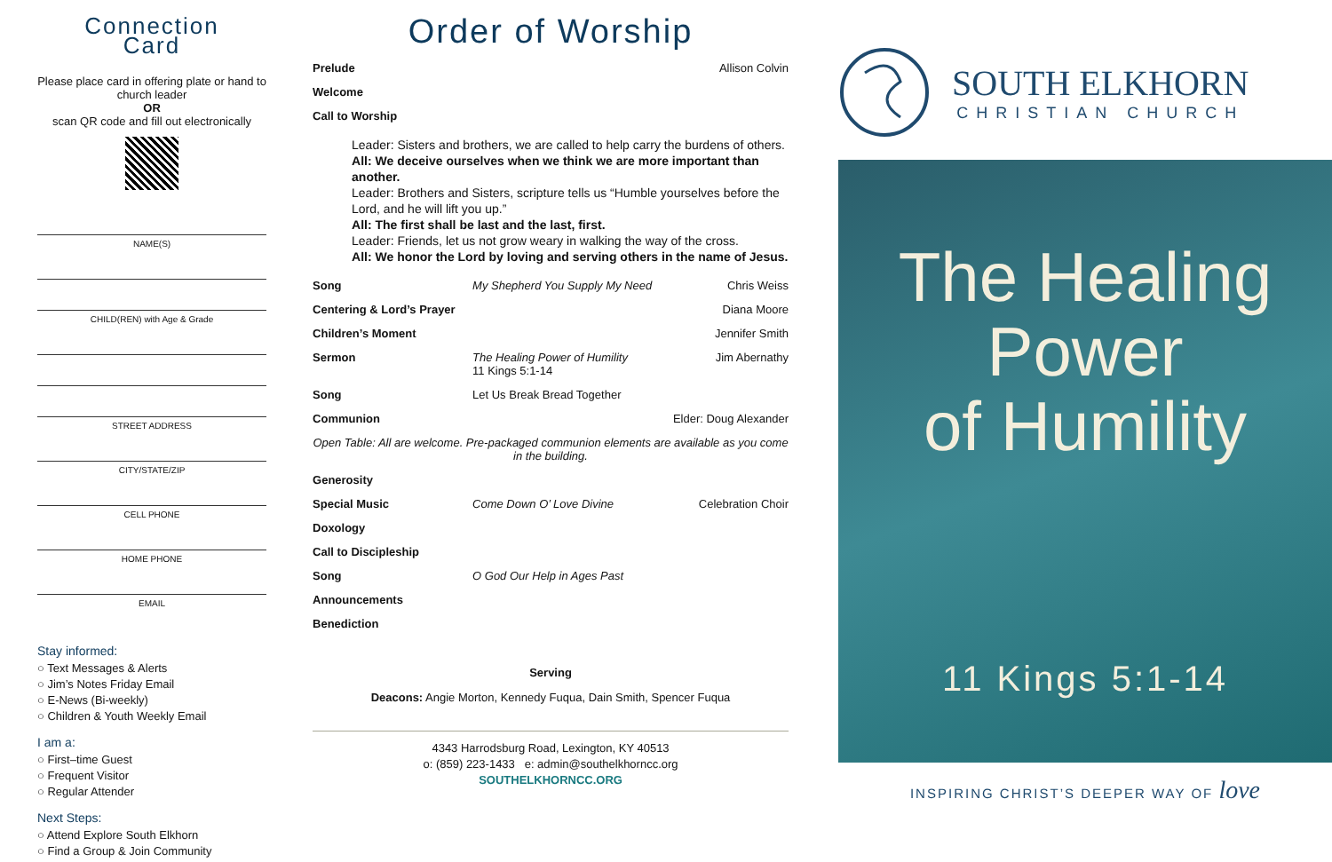Connection
Card
Please place card in offering plate or hand to church leader
OR
scan QR code and fill out electronically
NAME(S)
CHILD(REN) with Age & Grade
STREET ADDRESS
CITY/STATE/ZIP
CELL PHONE
HOME PHONE
EMAIL
Stay informed:
○ Text Messages & Alerts
○ Jim’s Notes Friday Email
○ E-News (Bi-weekly)
○ Children & Youth Weekly Email
I am a:
○ First–time Guest
○ Frequent Visitor
○ Regular Attender
Next Steps:
○ Attend Explore South Elkhorn
○ Find a Group & Join Community
Order of Worship
Prelude Allison Colvin
Welcome
Call to Worship
Leader: Sisters and brothers, we are called to help carry the burdens of others.
All: We deceive ourselves when we think we are more important than another.
Leader: Brothers and Sisters, scripture tells us “Humble yourselves before the Lord, and he will lift you up.”
All: The first shall be last and the last, first.
Leader: Friends, let us not grow weary in walking the way of the cross.
All: We honor the Lord by loving and serving others in the name of Jesus.
Song My Shepherd You Supply My Need Chris Weiss
Centering & Lord’s Prayer Diana Moore
Children’s Moment Jennifer Smith
Sermon The Healing Power of Humility
11 Kings 5:1-14 Jim Abernathy
Song Let Us Break Bread Together
Communion Elder: Doug Alexander
Open Table: All are welcome. Pre-packaged communion elements are available as you come in the building.
Generosity
Special Music Come Down O’ Love Divine Celebration Choir
Doxology
Call to Discipleship
Song O God Our Help in Ages Past
Announcements
Benediction
Serving
Deacons: Angie Morton, Kennedy Fuqua, Dain Smith, Spencer Fuqua
4343 Harrodsburg Road, Lexington, KY 40513
o: (859) 223-1433 e: admin@southelkhorncc.org
SOUTHELKHORNCC.ORG
SOUTH ELKHORN
CHRISTIAN CHURCH
The Healing
Power
of Humility
11 Kings 5:1-14
INSPIRING CHRIST’S DEEPER WAY OF love